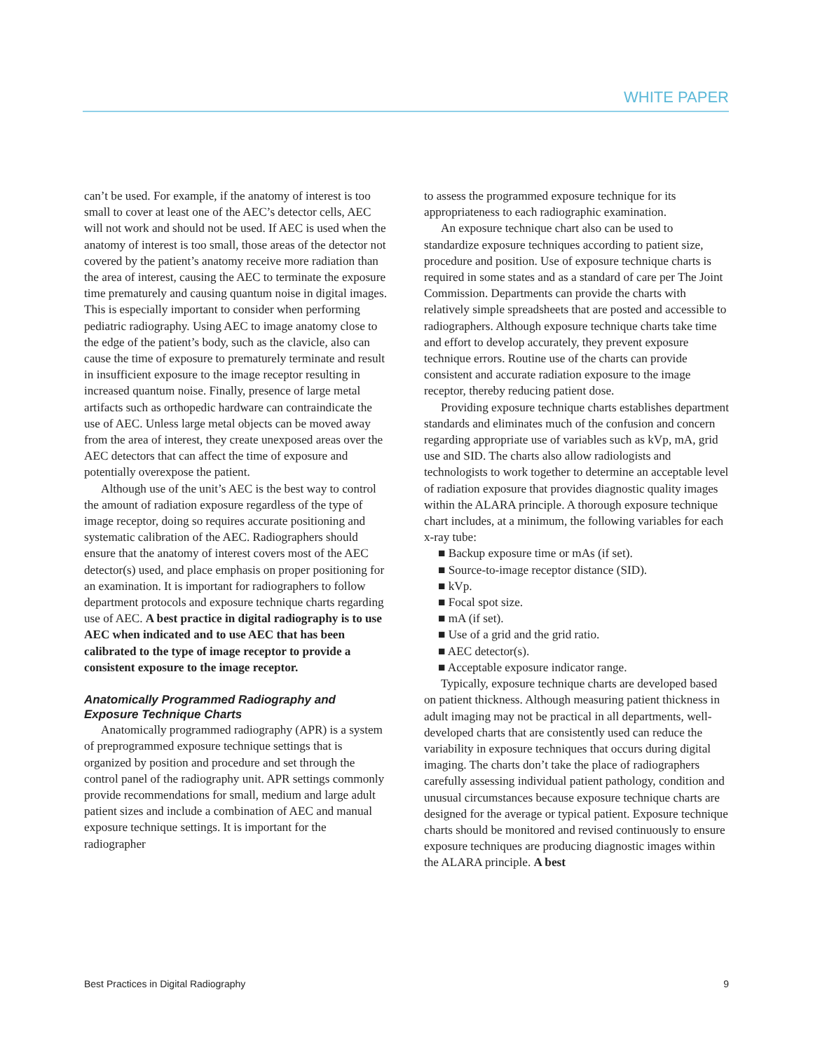WHITE PAPER
can’t be used. For example, if the anatomy of interest is too small to cover at least one of the AEC’s detector cells, AEC will not work and should not be used. If AEC is used when the anatomy of interest is too small, those areas of the detector not covered by the patient’s anatomy receive more radiation than the area of interest, causing the AEC to terminate the exposure time prematurely and causing quantum noise in digital images. This is especially important to consider when performing pediatric radiography. Using AEC to image anatomy close to the edge of the patient’s body, such as the clavicle, also can cause the time of exposure to prematurely terminate and result in insufficient exposure to the image receptor resulting in increased quantum noise. Finally, presence of large metal artifacts such as orthopedic hardware can contraindicate the use of AEC. Unless large metal objects can be moved away from the area of interest, they create unexposed areas over the AEC detectors that can affect the time of exposure and potentially overexpose the patient.
Although use of the unit’s AEC is the best way to control the amount of radiation exposure regardless of the type of image receptor, doing so requires accurate positioning and systematic calibration of the AEC. Radiographers should ensure that the anatomy of interest covers most of the AEC detector(s) used, and place emphasis on proper positioning for an examination. It is important for radiographers to follow department protocols and exposure technique charts regarding use of AEC. A best practice in digital radiography is to use AEC when indicated and to use AEC that has been calibrated to the type of image receptor to provide a consistent exposure to the image receptor.
Anatomically Programmed Radiography and Exposure Technique Charts
Anatomically programmed radiography (APR) is a system of preprogrammed exposure technique settings that is organized by position and procedure and set through the control panel of the radiography unit. APR settings commonly provide recommendations for small, medium and large adult patient sizes and include a combination of AEC and manual exposure technique settings. It is important for the radiographer
to assess the programmed exposure technique for its appropriateness to each radiographic examination.
An exposure technique chart also can be used to standardize exposure techniques according to patient size, procedure and position. Use of exposure technique charts is required in some states and as a standard of care per The Joint Commission. Departments can provide the charts with relatively simple spreadsheets that are posted and accessible to radiographers. Although exposure technique charts take time and effort to develop accurately, they prevent exposure technique errors. Routine use of the charts can provide consistent and accurate radiation exposure to the image receptor, thereby reducing patient dose.
Providing exposure technique charts establishes department standards and eliminates much of the confusion and concern regarding appropriate use of variables such as kVp, mA, grid use and SID. The charts also allow radiologists and technologists to work together to determine an acceptable level of radiation exposure that provides diagnostic quality images within the ALARA principle. A thorough exposure technique chart includes, at a minimum, the following variables for each x-ray tube:
■ Backup exposure time or mAs (if set).
■ Source-to-image receptor distance (SID).
■ kVp.
■ Focal spot size.
■ mA (if set).
■ Use of a grid and the grid ratio.
■ AEC detector(s).
■ Acceptable exposure indicator range.
Typically, exposure technique charts are developed based on patient thickness. Although measuring patient thickness in adult imaging may not be practical in all departments, well-developed charts that are consistently used can reduce the variability in exposure techniques that occurs during digital imaging. The charts don’t take the place of radiographers carefully assessing individual patient pathology, condition and unusual circumstances because exposure technique charts are designed for the average or typical patient. Exposure technique charts should be monitored and revised continuously to ensure exposure techniques are producing diagnostic images within the ALARA principle. A best
Best Practices in Digital Radiography 9